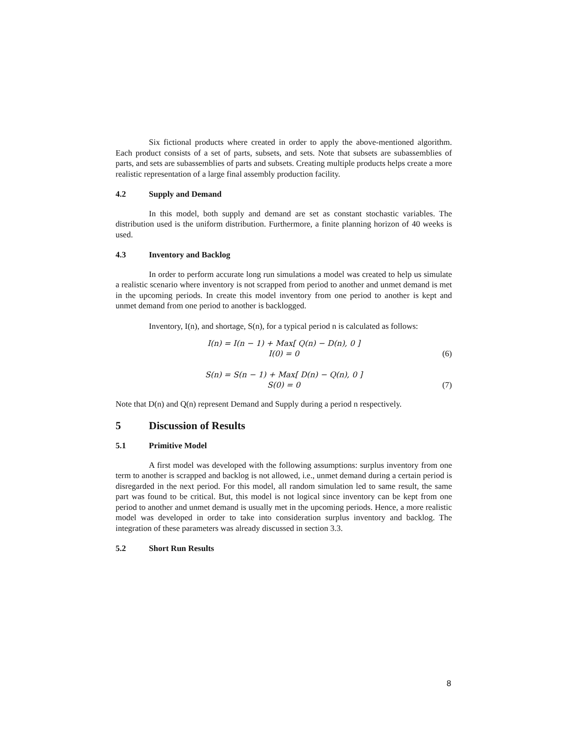Six fictional products where created in order to apply the above-mentioned algorithm. Each product consists of a set of parts, subsets, and sets. Note that subsets are subassemblies of parts, and sets are subassemblies of parts and subsets. Creating multiple products helps create a more realistic representation of a large final assembly production facility.
4.2 Supply and Demand
In this model, both supply and demand are set as constant stochastic variables. The distribution used is the uniform distribution. Furthermore, a finite planning horizon of 40 weeks is used.
4.3 Inventory and Backlog
In order to perform accurate long run simulations a model was created to help us simulate a realistic scenario where inventory is not scrapped from period to another and unmet demand is met in the upcoming periods. In create this model inventory from one period to another is kept and unmet demand from one period to another is backlogged.
Inventory, I(n), and shortage, S(n), for a typical period n is calculated as follows:
I(n) = I(n − 1) + Max[ Q(n) − D(n), 0 ]
I(0) = 0
(6)
S(n) = S(n − 1) + Max[ D(n) − Q(n), 0 ]
S(0) = 0
(7)
Note that D(n) and Q(n) represent Demand and Supply during a period n respectively.
5 Discussion of Results
5.1 Primitive Model
A first model was developed with the following assumptions: surplus inventory from one term to another is scrapped and backlog is not allowed, i.e., unmet demand during a certain period is disregarded in the next period. For this model, all random simulation led to same result, the same part was found to be critical. But, this model is not logical since inventory can be kept from one period to another and unmet demand is usually met in the upcoming periods. Hence, a more realistic model was developed in order to take into consideration surplus inventory and backlog. The integration of these parameters was already discussed in section 3.3.
5.2 Short Run Results
8